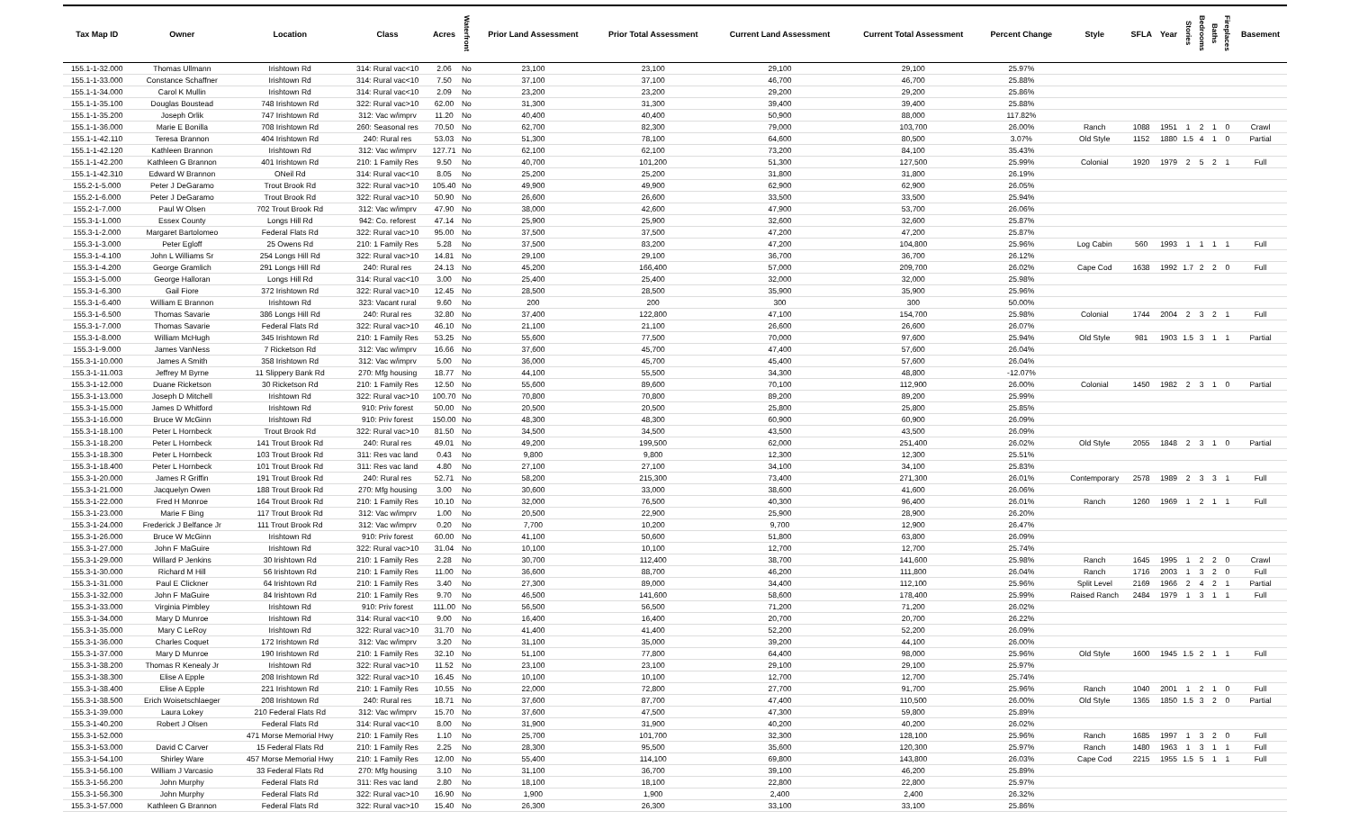| Tax Map ID | Owner | Location | Class | Acres | Waterfront | Prior Land Assessment | Prior Total Assessment | Current Land Assessment | Current Total Assessment | Percent Change | Style | SFLA | Year | Stories | Bedrooms | Baths | Fireplaces | Basement |
| --- | --- | --- | --- | --- | --- | --- | --- | --- | --- | --- | --- | --- | --- | --- | --- | --- | --- | --- |
| 155.1-1-32.000 | Thomas Ullmann | Irishtown Rd | 314: Rural vac<10 | 2.06 | No | 23,100 | 23,100 | 29,100 | 29,100 | 25.97% | | | | | | | | |
| 155.1-1-33.000 | Constance Schaffner | Irishtown Rd | 314: Rural vac<10 | 7.50 | No | 37,100 | 37,100 | 46,700 | 46,700 | 25.88% | | | | | | | | |
| 155.1-1-34.000 | Carol K Mullin | Irishtown Rd | 314: Rural vac<10 | 2.09 | No | 23,200 | 23,200 | 29,200 | 29,200 | 25.86% | | | | | | | | |
| 155.1-1-35.100 | Douglas Boustead | 748 Irishtown Rd | 322: Rural vac>10 | 62.00 | No | 31,300 | 31,300 | 39,400 | 39,400 | 25.88% | | | | | | | | |
| 155.1-1-35.200 | Joseph Orlik | 747 Irishtown Rd | 312: Vac w/imprv | 11.20 | No | 40,400 | 40,400 | 50,900 | 88,000 | 117.82% | | | | | | | | |
| 155.1-1-36.000 | Marie E Bonilla | 708 Irishtown Rd | 260: Seasonal res | 70.50 | No | 62,700 | 82,300 | 79,000 | 103,700 | 26.00% | Ranch | 1088 | 1951 | 1 | 2 | 1 | 0 | Crawl |
| 155.1-1-42.110 | Teresa Brannon | 404 Irishtown Rd | 240: Rural res | 53.03 | No | 51,300 | 78,100 | 64,600 | 80,500 | 3.07% | Old Style | 1152 | 1880 | 1.5 | 4 | 1 | 0 | Partial |
| 155.1-1-42.120 | Kathleen Brannon | Irishtown Rd | 312: Vac w/imprv | 127.71 | No | 62,100 | 62,100 | 73,200 | 84,100 | 35.43% | | | | | | | | |
| 155.1-1-42.200 | Kathleen G Brannon | 401 Irishtown Rd | 210: 1 Family Res | 9.50 | No | 40,700 | 101,200 | 51,300 | 127,500 | 25.99% | Colonial | 1920 | 1979 | 2 | 5 | 2 | 1 | Full |
| 155.1-1-42.310 | Edward W Brannon | ONeil Rd | 314: Rural vac<10 | 8.05 | No | 25,200 | 25,200 | 31,800 | 31,800 | 26.19% | | | | | | | | |
| 155.2-1-5.000 | Peter J DeGaramo | Trout Brook Rd | 322: Rural vac>10 | 105.40 | No | 49,900 | 49,900 | 62,900 | 62,900 | 26.05% | | | | | | | | |
| 155.2-1-6.000 | Peter J DeGaramo | Trout Brook Rd | 322: Rural vac>10 | 50.90 | No | 26,600 | 26,600 | 33,500 | 33,500 | 25.94% | | | | | | | | |
| 155.2-1-7.000 | Paul W Olsen | 702 Trout Brook Rd | 312: Vac w/imprv | 47.90 | No | 38,000 | 42,600 | 47,900 | 53,700 | 26.06% | | | | | | | | |
| 155.3-1-1.000 | Essex County | Longs Hill Rd | 942: Co. reforest | 47.14 | No | 25,900 | 25,900 | 32,600 | 32,600 | 25.87% | | | | | | | | |
| 155.3-1-2.000 | Margaret Bartolomeo | Federal Flats Rd | 322: Rural vac>10 | 95.00 | No | 37,500 | 37,500 | 47,200 | 47,200 | 25.87% | | | | | | | | |
| 155.3-1-3.000 | Peter Egloff | 25 Owens Rd | 210: 1 Family Res | 5.28 | No | 37,500 | 83,200 | 47,200 | 104,800 | 25.96% | Log Cabin | 560 | 1993 | 1 | 1 | 1 | 1 | Full |
| 155.3-1-4.100 | John L Williams Sr | 254 Longs Hill Rd | 322: Rural vac>10 | 14.81 | No | 29,100 | 29,100 | 36,700 | 36,700 | 26.12% | | | | | | | | |
| 155.3-1-4.200 | George Gramlich | 291 Longs Hill Rd | 240: Rural res | 24.13 | No | 45,200 | 166,400 | 57,000 | 209,700 | 26.02% | Cape Cod | 1638 | 1992 | 1.7 | 2 | 2 | 0 | Full |
| 155.3-1-5.000 | George Halloran | Longs Hill Rd | 314: Rural vac<10 | 3.00 | No | 25,400 | 25,400 | 32,000 | 32,000 | 25.98% | | | | | | | | |
| 155.3-1-6.300 | Gail Fiore | 372 Irishtown Rd | 322: Rural vac>10 | 12.45 | No | 28,500 | 28,500 | 35,900 | 35,900 | 25.96% | | | | | | | | |
| 155.3-1-6.400 | William E Brannon | Irishtown Rd | 323: Vacant rural | 9.60 | No | 200 | 200 | 300 | 300 | 50.00% | | | | | | | | |
| 155.3-1-6.500 | Thomas Savarie | 386 Longs Hill Rd | 240: Rural res | 32.80 | No | 37,400 | 122,800 | 47,100 | 154,700 | 25.98% | Colonial | 1744 | 2004 | 2 | 3 | 2 | 1 | Full |
| 155.3-1-7.000 | Thomas Savarie | Federal Flats Rd | 322: Rural vac>10 | 46.10 | No | 21,100 | 21,100 | 26,600 | 26,600 | 26.07% | | | | | | | | |
| 155.3-1-8.000 | William McHugh | 345 Irishtown Rd | 210: 1 Family Res | 53.25 | No | 55,600 | 77,500 | 70,000 | 97,600 | 25.94% | Old Style | 981 | 1903 | 1.5 | 3 | 1 | 1 | Partial |
| 155.3-1-9.000 | James VanNess | 7 Ricketson Rd | 312: Vac w/imprv | 16.66 | No | 37,600 | 45,700 | 47,400 | 57,600 | 26.04% | | | | | | | | |
| 155.3-1-10.000 | James A Smith | 358 Irishtown Rd | 312: Vac w/imprv | 5.00 | No | 36,000 | 45,700 | 45,400 | 57,600 | 26.04% | | | | | | | | |
| 155.3-1-11.003 | Jeffrey M Byrne | 11 Slippery Bank Rd | 270: Mfg housing | 18.77 | No | 44,100 | 55,500 | 34,300 | 48,800 | -12.07% | | | | | | | | |
| 155.3-1-12.000 | Duane Ricketson | 30 Ricketson Rd | 210: 1 Family Res | 12.50 | No | 55,600 | 89,600 | 70,100 | 112,900 | 26.00% | Colonial | 1450 | 1982 | 2 | 3 | 1 | 0 | Partial |
| 155.3-1-13.000 | Joseph D Mitchell | Irishtown Rd | 322: Rural vac>10 | 100.70 | No | 70,800 | 70,800 | 89,200 | 89,200 | 25.99% | | | | | | | | |
| 155.3-1-15.000 | James D Whitford | Irishtown Rd | 910: Priv forest | 50.00 | No | 20,500 | 20,500 | 25,800 | 25,800 | 25.85% | | | | | | | | |
| 155.3-1-16.000 | Bruce W McGinn | Irishtown Rd | 910: Priv forest | 150.00 | No | 48,300 | 48,300 | 60,900 | 60,900 | 26.09% | | | | | | | | |
| 155.3-1-18.100 | Peter L Hornbeck | Trout Brook Rd | 322: Rural vac>10 | 81.50 | No | 34,500 | 34,500 | 43,500 | 43,500 | 26.09% | | | | | | | | |
| 155.3-1-18.200 | Peter L Hornbeck | 141 Trout Brook Rd | 240: Rural res | 49.01 | No | 49,200 | 199,500 | 62,000 | 251,400 | 26.02% | Old Style | 2055 | 1848 | 2 | 3 | 1 | 0 | Partial |
| 155.3-1-18.300 | Peter L Hornbeck | 103 Trout Brook Rd | 311: Res vac land | 0.43 | No | 9,800 | 9,800 | 12,300 | 12,300 | 25.51% | | | | | | | | |
| 155.3-1-18.400 | Peter L Hornbeck | 101 Trout Brook Rd | 311: Res vac land | 4.80 | No | 27,100 | 27,100 | 34,100 | 34,100 | 25.83% | | | | | | | | |
| 155.3-1-20.000 | James R Griffin | 191 Trout Brook Rd | 240: Rural res | 52.71 | No | 58,200 | 215,300 | 73,400 | 271,300 | 26.01% | Contemporary | 2578 | 1989 | 2 | 3 | 3 | 1 | Full |
| 155.3-1-21.000 | Jacquelyn Owen | 188 Trout Brook Rd | 270: Mfg housing | 3.00 | No | 30,600 | 33,000 | 38,600 | 41,600 | 26.06% | | | | | | | | |
| 155.3-1-22.000 | Fred H Monroe | 164 Trout Brook Rd | 210: 1 Family Res | 10.10 | No | 32,000 | 76,500 | 40,300 | 96,400 | 26.01% | Ranch | 1260 | 1969 | 1 | 2 | 1 | 1 | Full |
| 155.3-1-23.000 | Marie F Bing | 117 Trout Brook Rd | 312: Vac w/imprv | 1.00 | No | 20,500 | 22,900 | 25,900 | 28,900 | 26.20% | | | | | | | | |
| 155.3-1-24.000 | Frederick J Belfance Jr | 111 Trout Brook Rd | 312: Vac w/imprv | 0.20 | No | 7,700 | 10,200 | 9,700 | 12,900 | 26.47% | | | | | | | | |
| 155.3-1-26.000 | Bruce W McGinn | Irishtown Rd | 910: Priv forest | 60.00 | No | 41,100 | 50,600 | 51,800 | 63,800 | 26.09% | | | | | | | | |
| 155.3-1-27.000 | John F MaGuire | Irishtown Rd | 322: Rural vac>10 | 31.04 | No | 10,100 | 10,100 | 12,700 | 12,700 | 25.74% | | | | | | | | |
| 155.3-1-29.000 | Willard P Jenkins | 30 Irishtown Rd | 210: 1 Family Res | 2.28 | No | 30,700 | 112,400 | 38,700 | 141,600 | 25.98% | Ranch | 1645 | 1995 | 1 | 2 | 2 | 0 | Crawl |
| 155.3-1-30.000 | Richard M Hill | 56 Irishtown Rd | 210: 1 Family Res | 11.00 | No | 36,600 | 88,700 | 46,200 | 111,800 | 26.04% | Ranch | 1716 | 2003 | 1 | 3 | 2 | 0 | Full |
| 155.3-1-31.000 | Paul E Clickner | 64 Irishtown Rd | 210: 1 Family Res | 3.40 | No | 27,300 | 89,000 | 34,400 | 112,100 | 25.96% | Split Level | 2169 | 1966 | 2 | 4 | 2 | 1 | Partial |
| 155.3-1-32.000 | John F MaGuire | 84 Irishtown Rd | 210: 1 Family Res | 9.70 | No | 46,500 | 141,600 | 58,600 | 178,400 | 25.99% | Raised Ranch | 2484 | 1979 | 1 | 3 | 1 | 1 | Full |
| 155.3-1-33.000 | Virginia Pimbley | Irishtown Rd | 910: Priv forest | 111.00 | No | 56,500 | 56,500 | 71,200 | 71,200 | 26.02% | | | | | | | | |
| 155.3-1-34.000 | Mary D Munroe | Irishtown Rd | 314: Rural vac<10 | 9.00 | No | 16,400 | 16,400 | 20,700 | 20,700 | 26.22% | | | | | | | | |
| 155.3-1-35.000 | Mary C LeRoy | Irishtown Rd | 322: Rural vac>10 | 31.70 | No | 41,400 | 41,400 | 52,200 | 52,200 | 26.09% | | | | | | | | |
| 155.3-1-36.000 | Charles Coquet | 172 Irishtown Rd | 312: Vac w/imprv | 3.20 | No | 31,100 | 35,000 | 39,200 | 44,100 | 26.00% | | | | | | | | |
| 155.3-1-37.000 | Mary D Munroe | 190 Irishtown Rd | 210: 1 Family Res | 32.10 | No | 51,100 | 77,800 | 64,400 | 98,000 | 25.96% | Old Style | 1600 | 1945 | 1.5 | 2 | 1 | 1 | Full |
| 155.3-1-38.200 | Thomas R Kenealy Jr | Irishtown Rd | 322: Rural vac>10 | 11.52 | No | 23,100 | 23,100 | 29,100 | 29,100 | 25.97% | | | | | | | | |
| 155.3-1-38.300 | Elise A Epple | 208 Irishtown Rd | 322: Rural vac>10 | 16.45 | No | 10,100 | 10,100 | 12,700 | 12,700 | 25.74% | | | | | | | | |
| 155.3-1-38.400 | Elise A Epple | 221 Irishtown Rd | 210: 1 Family Res | 10.55 | No | 22,000 | 72,800 | 27,700 | 91,700 | 25.96% | Ranch | 1040 | 2001 | 1 | 2 | 1 | 0 | Full |
| 155.3-1-38.500 | Erich Woisetschlaeger | 208 Irishtown Rd | 240: Rural res | 18.71 | No | 37,600 | 87,700 | 47,400 | 110,500 | 26.00% | Old Style | 1365 | 1850 | 1.5 | 3 | 2 | 0 | Partial |
| 155.3-1-39.000 | Laura Lokey | 210 Federal Flats Rd | 312: Vac w/imprv | 15.70 | No | 37,600 | 47,500 | 47,300 | 59,800 | 25.89% | | | | | | | | |
| 155.3-1-40.200 | Robert J Olsen | Federal Flats Rd | 314: Rural vac<10 | 8.00 | No | 31,900 | 31,900 | 40,200 | 40,200 | 26.02% | | | | | | | | |
| 155.3-1-52.000 | | 471 Morse Memorial Hwy | 210: 1 Family Res | 1.10 | No | 25,700 | 101,700 | 32,300 | 128,100 | 25.96% | Ranch | 1685 | 1997 | 1 | 3 | 2 | 0 | Full |
| 155.3-1-53.000 | David C Carver | 15 Federal Flats Rd | 210: 1 Family Res | 2.25 | No | 28,300 | 95,500 | 35,600 | 120,300 | 25.97% | Ranch | 1480 | 1963 | 1 | 3 | 1 | 1 | Full |
| 155.3-1-54.100 | Shirley Ware | 457 Morse Memorial Hwy | 210: 1 Family Res | 12.00 | No | 55,400 | 114,100 | 69,800 | 143,800 | 26.03% | Cape Cod | 2215 | 1955 | 1.5 | 5 | 1 | 1 | Full |
| 155.3-1-56.100 | William J Varcasio | 33 Federal Flats Rd | 270: Mfg housing | 3.10 | No | 31,100 | 36,700 | 39,100 | 46,200 | 25.89% | | | | | | | | |
| 155.3-1-56.200 | John Murphy | Federal Flats Rd | 311: Res vac land | 2.80 | No | 18,100 | 18,100 | 22,800 | 22,800 | 25.97% | | | | | | | | |
| 155.3-1-56.300 | John Murphy | Federal Flats Rd | 322: Rural vac>10 | 16.90 | No | 1,900 | 1,900 | 2,400 | 2,400 | 26.32% | | | | | | | | |
| 155.3-1-57.000 | Kathleen G Brannon | Federal Flats Rd | 322: Rural vac>10 | 15.40 | No | 26,300 | 26,300 | 33,100 | 33,100 | 25.86% | | | | | | | | |